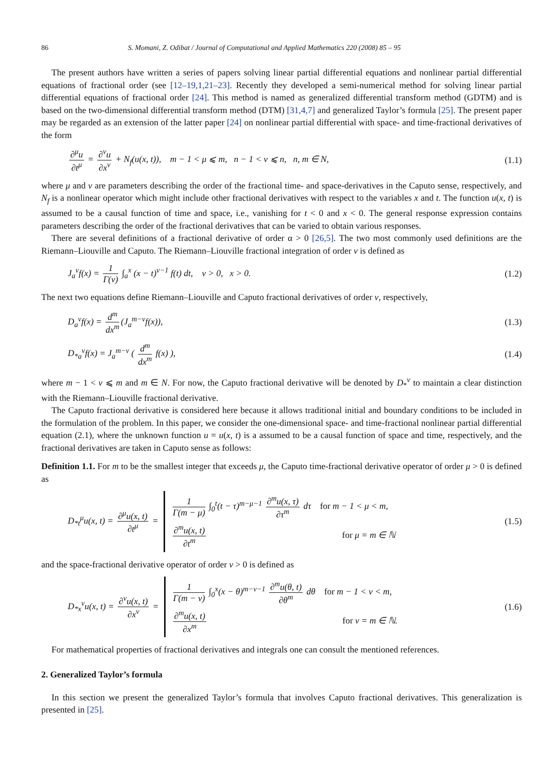86 S. Momani, Z. Odibat / Journal of Computational and Applied Mathematics 220 (2008) 85 – 95
The present authors have written a series of papers solving linear partial differential equations and nonlinear partial differential equations of fractional order (see [12–19,1,21–23]. Recently they developed a semi-numerical method for solving linear partial differential equations of fractional order [24]. This method is named as generalized differential transform method (GDTM) and is based on the two-dimensional differential transform method (DTM) [31,4,7] and generalized Taylor’s formula [25]. The present paper may be regarded as an extension of the latter paper [24] on nonlinear partial differential with space- and time-fractional derivatives of the form
∂<sup>μ</sup>u ∂t<sup>μ</sup> = ∂<sup>v</sup>u ∂x<sup>v</sup> + N<sub>f</sub>(u(x, t)), m − 1 < μ ⩽ m, n − 1 < v ⩽ n, n, m ∈ N, (1.1)
where μ and v are parameters describing the order of the fractional time- and space-derivatives in the Caputo sense, respectively, and N<sub>f</sub> is a nonlinear operator which might include other fractional derivatives with respect to the variables x and t. The function u(x, t) is assumed to be a causal function of time and space, i.e., vanishing for t < 0 and x < 0. The general response expression contains parameters describing the order of the fractional derivatives that can be varied to obtain various responses.
There are several definitions of a fractional derivative of order α > 0 [26,5]. The two most commonly used definitions are the Riemann–Liouville and Caputo. The Riemann–Liouville fractional integration of order v is defined as
J<sub>a</sub><sup>v</sup>f(x) = 1 Γ(v) ∫<sub>a</sub><sup>x</sup> (x − t)<sup>v−1</sup> f(t) dt, v > 0, x > 0. (1.2)
The next two equations define Riemann–Liouville and Caputo fractional derivatives of order v, respectively,
D<sub>a</sub><sup>v</sup>f(x) = d<sup>m</sup> dx<sup>m</sup> (J<sub>a</sub><sup>m−v</sup>f(x)), (1.3)
D<sub>*a</sub><sup>v</sup>f(x) = J<sub>a</sub><sup>m−v</sup> ( d<sup>m</sup> dx<sup>m</sup> f(x) ), (1.4)
where m − 1 < v ⩽ m and m ∈ N. For now, the Caputo fractional derivative will be denoted by D<sub>*</sub><sup>v</sup> to maintain a clear distinction with the Riemann–Liouville fractional derivative.
The Caputo fractional derivative is considered here because it allows traditional initial and boundary conditions to be included in the formulation of the problem. In this paper, we consider the one-dimensional space- and time-fractional nonlinear partial differential equation (2.1), where the unknown function u = u(x, t) is a assumed to be a causal function of space and time, respectively, and the fractional derivatives are taken in Caputo sense as follows:
Definition 1.1. For m to be the smallest integer that exceeds μ, the Caputo time-fractional derivative operator of order μ > 0 is defined as
D<sub>*t</sub><sup>μ</sup>u(x, t) = ∂<sup>μ</sup>u(x, t) ∂t<sup>μ</sup> =
1 Γ(m − μ) ∫<sub>0</sub><sup>t</sup>(t − τ)<sup>m−μ−1</sup> ∂<sup>m</sup>u(x, τ) ∂τ<sup>m</sup> dτ for m − 1 < μ < m,
∂<sup>m</sup>u(x, t) ∂t<sup>m</sup> for μ = m ∈ ℕ
(1.5)
and the space-fractional derivative operator of order v > 0 is defined as
D<sub>*x</sub><sup>v</sup>u(x, t) = ∂<sup>v</sup>u(x, t) ∂x<sup>v</sup> =
1 Γ(m − v) ∫<sub>0</sub><sup>x</sup>(x − θ)<sup>m−v−1</sup> ∂<sup>m</sup>u(θ, t) ∂θ<sup>m</sup> dθ for m − 1 < v < m,
∂<sup>m</sup>u(x, t) ∂x<sup>m</sup> for v = m ∈ ℕ.
(1.6)
For mathematical properties of fractional derivatives and integrals one can consult the mentioned references.
2. Generalized Taylor’s formula
In this section we present the generalized Taylor’s formula that involves Caputo fractional derivatives. This generalization is presented in [25].